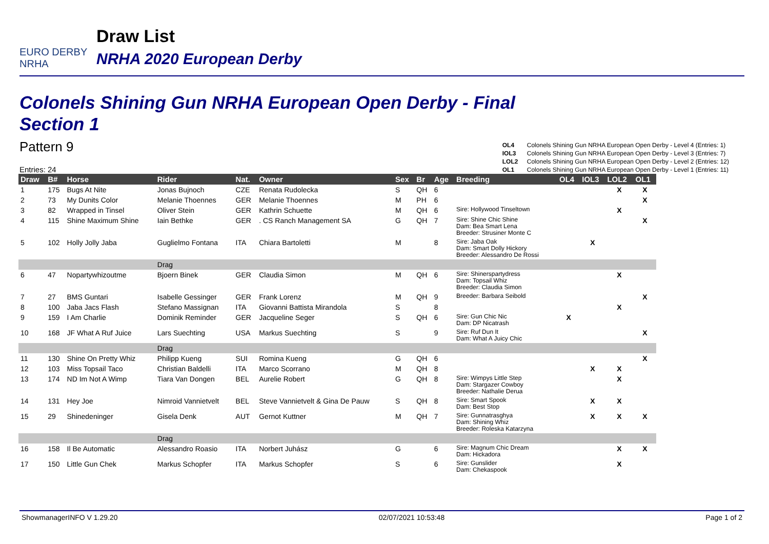EURO DERBY NRHA
Draw List
NRHA 2020 European Derby
Colonels Shining Gun NRHA European Open Derby - Final
Section 1
Pattern 9
Entries: 24
OL4 Colonels Shining Gun NRHA European Open Derby - Level 4 (Entries: 1)
IOL3 Colonels Shining Gun NRHA European Open Derby - Level 3 (Entries: 7)
LOL2 Colonels Shining Gun NRHA European Open Derby - Level 2 (Entries: 12)
OL1 Colonels Shining Gun NRHA European Open Derby - Level 1 (Entries: 11)
| Draw | B# | Horse | Rider | Nat. | Owner | Sex | Br | Age | Breeding | OL4 | IOL3 | LOL2 | OL1 |
| --- | --- | --- | --- | --- | --- | --- | --- | --- | --- | --- | --- | --- | --- |
| 1 | 175 | Bugs At Nite | Jonas Bujnoch | CZE | Renata Rudolecka | S | QH | 6 | | | | X | X |
| 2 | 73 | My Dunits Color | Melanie Thoennes | GER | Melanie Thoennes | M | PH | 6 | | | | | X |
| 3 | 82 | Wrapped in Tinsel | Oliver Stein | GER | Kathrin Schuette | M | QH | 6 | Sire: Hollywood Tinseltown | | | X | |
| 4 | 115 | Shine Maximum Shine | Iain Bethke | GER | . CS Ranch Management SA | G | QH | 7 | Sire: Shine Chic Shine Dam: Bea Smart Lena Breeder: Strusiner Monte C | | | | X |
| 5 | 102 | Holly Jolly Jaba | Guglielmo Fontana | ITA | Chiara Bartoletti | M | | 8 | Sire: Jaba Oak Dam: Smart Dolly Hickory Breeder: Alessandro De Rossi | | X | | |
| | | | Drag | | | | | | | | | | |
| 6 | 47 | Nopartywhizoutme | Bjoern Binek | GER | Claudia Simon | M | QH | 6 | Sire: Shinerspartydress Dam: Topsail Whiz Breeder: Claudia Simon | | | X | |
| 7 | 27 | BMS Guntari | Isabelle Gessinger | GER | Frank Lorenz | M | QH | 9 | Breeder: Barbara Seibold | | | | X |
| 8 | 100 | Jaba Jacs Flash | Stefano Massignan | ITA | Giovanni Battista Mirandola | S | | 8 | | | | X | |
| 9 | 159 | I Am Charlie | Dominik Reminder | GER | Jacqueline Seger | S | QH | 6 | Sire: Gun Chic Nic Dam: DP Nicatrash | X | | | |
| 10 | 168 | JF What A Ruf Juice | Lars Suechting | USA | Markus Suechting | S | | 9 | Sire: Ruf Dun It Dam: What A Juicy Chic | | | | X |
| | | | Drag | | | | | | | | | | |
| 11 | 130 | Shine On Pretty Whiz | Philipp Kueng | SUI | Romina Kueng | G | QH | 6 | | | | | X |
| 12 | 103 | Miss Topsail Taco | Christian Baldelli | ITA | Marco Scorrano | M | QH | 8 | | | X | X | |
| 13 | 174 | ND Im Not A Wimp | Tiara Van Dongen | BEL | Aurelie Robert | G | QH | 8 | Sire: Wimpys Little Step Dam: Stargazer Cowboy Breeder: Nathalie Derua | | | X | |
| 14 | 131 | Hey Joe | Nimroid Vannietvelt | BEL | Steve Vannietvelt & Gina De Pauw | S | QH | 8 | Sire: Smart Spook Dam: Best Stop | | X | X | |
| 15 | 29 | Shinedeninger | Gisela Denk | AUT | Gernot Kuttner | M | QH | 7 | Sire: Gunnatrasghya Dam: Shining Whiz Breeder: Roleska Katarzyna | | X | X | X |
| | | | Drag | | | | | | | | | | |
| 16 | 158 | Il Be Automatic | Alessandro Roasio | ITA | Norbert Juhász | G | | 6 | Sire: Magnum Chic Dream Dam: Hickadora | | | X | X |
| 17 | 150 | Little Gun Chek | Markus Schopfer | ITA | Markus Schopfer | S | | 6 | Sire: Gunslider Dam: Chekaspook | | | X | |
ShowmanagerINFO V 1.29.20 02/07/2021 10:53:48 Page 1 of 2